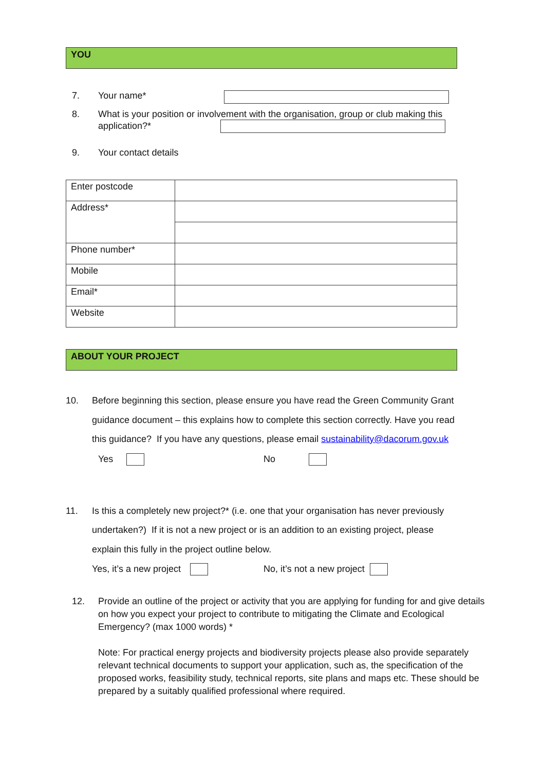YOU
7. Your name*
8. What is your position or involvement with the organisation, group or club making this
application?*
9. Your contact details
| Enter postcode | |
| Address* | |
| Phone number* | |
| Mobile | |
| Email* | |
| Website | |
ABOUT YOUR PROJECT
10. Before beginning this section, please ensure you have read the Green Community Grant guidance document – this explains how to complete this section correctly. Have you read this guidance? If you have any questions, please email sustainability@dacorum.gov.uk
Yes No
11. Is this a completely new project?* (i.e. one that your organisation has never previously undertaken?) If it is not a new project or is an addition to an existing project, please explain this fully in the project outline below.
Yes, it’s a new project No, it’s not a new project
12. Provide an outline of the project or activity that you are applying for funding for and give details on how you expect your project to contribute to mitigating the Climate and Ecological Emergency? (max 1000 words) *
Note: For practical energy projects and biodiversity projects please also provide separately relevant technical documents to support your application, such as, the specification of the proposed works, feasibility study, technical reports, site plans and maps etc. These should be prepared by a suitably qualified professional where required.